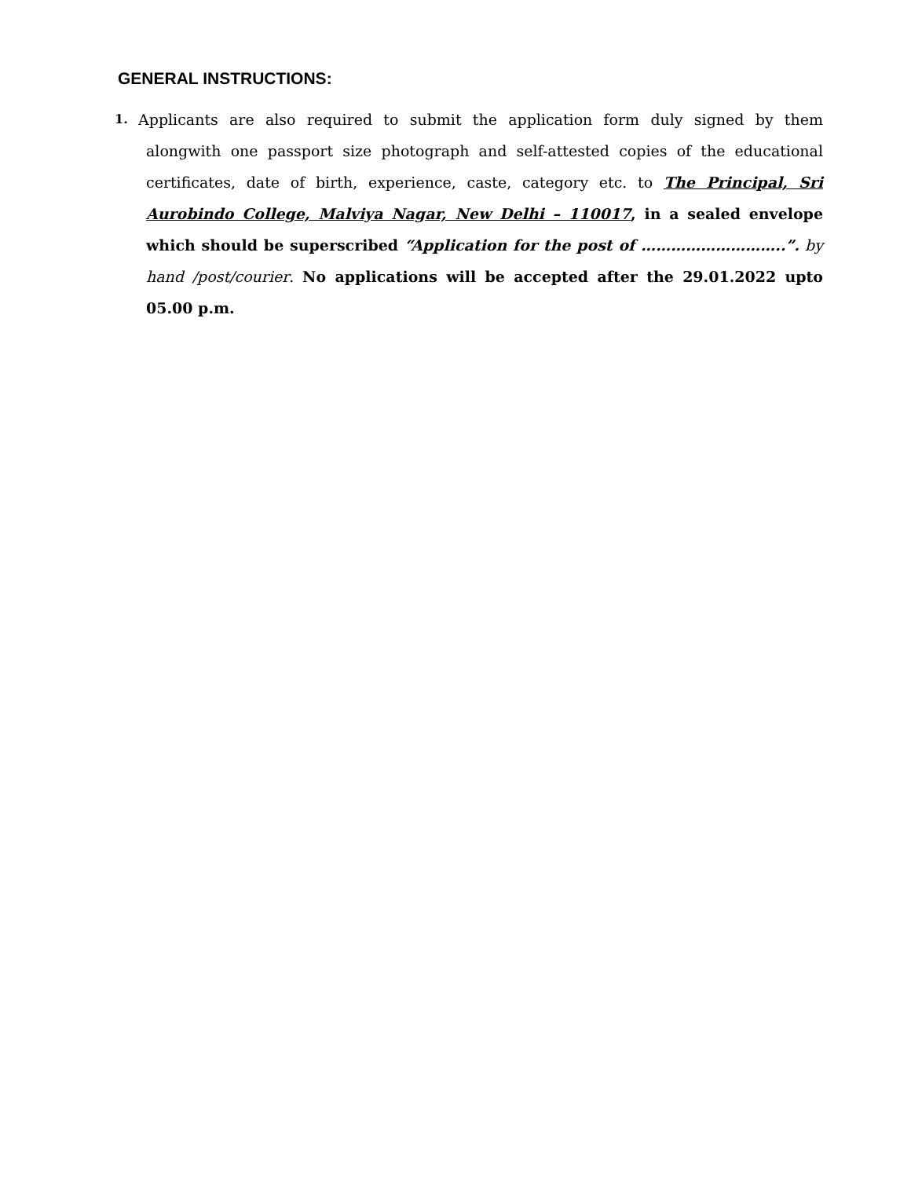GENERAL INSTRUCTIONS:
1.
Applicants are also required to submit the application form duly signed by them alongwith one passport size photograph and self-attested copies of the educational certificates, date of birth, experience, caste, category etc. to The Principal, Sri Aurobindo College, Malviya Nagar, New Delhi – 110017, in a sealed envelope which should be superscribed “Application for the post of ………………………..”. by hand /post/courier. No applications will be accepted after the 29.01.2022 upto 05.00 p.m.